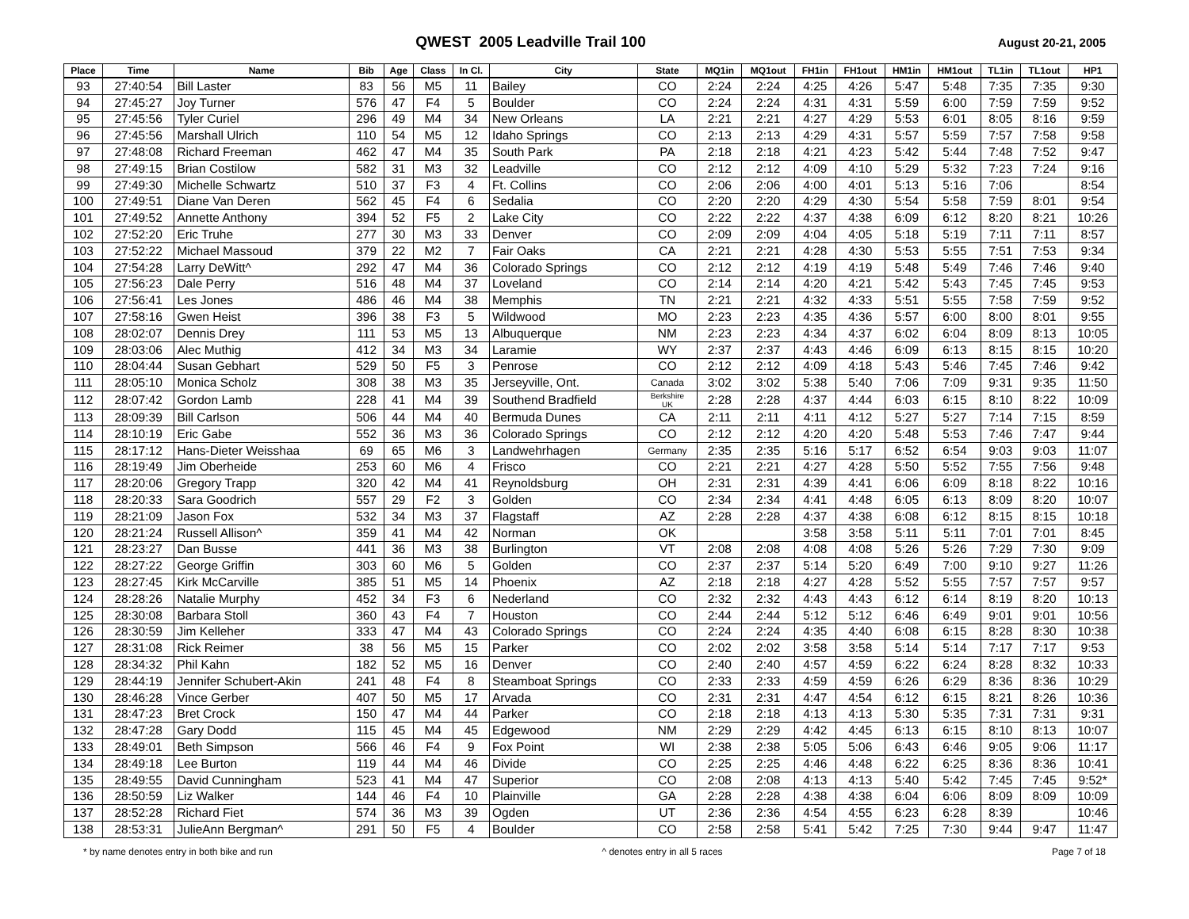QWEST 2005 Leadville Trail 100 August 20-21, 2005
| Place | Time | Name | Bib | Age | Class | In Cl. | City | State | MQ1in | MQ1out | FH1in | FH1out | HM1in | HM1out | TL1in | TL1out | HP1 |
| --- | --- | --- | --- | --- | --- | --- | --- | --- | --- | --- | --- | --- | --- | --- | --- | --- | --- |
| 93 | 27:40:54 | Bill Laster | 83 | 56 | M5 | 11 | Bailey | CO | 2:24 | 2:24 | 4:25 | 4:26 | 5:47 | 5:48 | 7:35 | 7:35 | 9:30 |
| 94 | 27:45:27 | Joy Turner | 576 | 47 | F4 | 5 | Boulder | CO | 2:24 | 2:24 | 4:31 | 4:31 | 5:59 | 6:00 | 7:59 | 7:59 | 9:52 |
| 95 | 27:45:56 | Tyler Curiel | 296 | 49 | M4 | 34 | New Orleans | LA | 2:21 | 2:21 | 4:27 | 4:29 | 5:53 | 6:01 | 8:05 | 8:16 | 9:59 |
| 96 | 27:45:56 | Marshall Ulrich | 110 | 54 | M5 | 12 | Idaho Springs | CO | 2:13 | 2:13 | 4:29 | 4:31 | 5:57 | 5:59 | 7:57 | 7:58 | 9:58 |
| 97 | 27:48:08 | Richard Freeman | 462 | 47 | M4 | 35 | South Park | PA | 2:18 | 2:18 | 4:21 | 4:23 | 5:42 | 5:44 | 7:48 | 7:52 | 9:47 |
| 98 | 27:49:15 | Brian Costilow | 582 | 31 | M3 | 32 | Leadville | CO | 2:12 | 2:12 | 4:09 | 4:10 | 5:29 | 5:32 | 7:23 | 7:24 | 9:16 |
| 99 | 27:49:30 | Michelle Schwartz | 510 | 37 | F3 | 4 | Ft. Collins | CO | 2:06 | 2:06 | 4:00 | 4:01 | 5:13 | 5:16 | 7:06 | | 8:54 |
| 100 | 27:49:51 | Diane Van Deren | 562 | 45 | F4 | 6 | Sedalia | CO | 2:20 | 2:20 | 4:29 | 4:30 | 5:54 | 5:58 | 7:59 | 8:01 | 9:54 |
| 101 | 27:49:52 | Annette Anthony | 394 | 52 | F5 | 2 | Lake City | CO | 2:22 | 2:22 | 4:37 | 4:38 | 6:09 | 6:12 | 8:20 | 8:21 | 10:26 |
| 102 | 27:52:20 | Eric Truhe | 277 | 30 | M3 | 33 | Denver | CO | 2:09 | 2:09 | 4:04 | 4:05 | 5:18 | 5:19 | 7:11 | 7:11 | 8:57 |
| 103 | 27:52:22 | Michael Massoud | 379 | 22 | M2 | 7 | Fair Oaks | CA | 2:21 | 2:21 | 4:28 | 4:30 | 5:53 | 5:55 | 7:51 | 7:53 | 9:34 |
| 104 | 27:54:28 | Larry DeWitt^ | 292 | 47 | M4 | 36 | Colorado Springs | CO | 2:12 | 2:12 | 4:19 | 4:19 | 5:48 | 5:49 | 7:46 | 7:46 | 9:40 |
| 105 | 27:56:23 | Dale Perry | 516 | 48 | M4 | 37 | Loveland | CO | 2:14 | 2:14 | 4:20 | 4:21 | 5:42 | 5:43 | 7:45 | 7:45 | 9:53 |
| 106 | 27:56:41 | Les Jones | 486 | 46 | M4 | 38 | Memphis | TN | 2:21 | 2:21 | 4:32 | 4:33 | 5:51 | 5:55 | 7:58 | 7:59 | 9:52 |
| 107 | 27:58:16 | Gwen Heist | 396 | 38 | F3 | 5 | Wildwood | MO | 2:23 | 2:23 | 4:35 | 4:36 | 5:57 | 6:00 | 8:00 | 8:01 | 9:55 |
| 108 | 28:02:07 | Dennis Drey | 111 | 53 | M5 | 13 | Albuquerque | NM | 2:23 | 2:23 | 4:34 | 4:37 | 6:02 | 6:04 | 8:09 | 8:13 | 10:05 |
| 109 | 28:03:06 | Alec Muthig | 412 | 34 | M3 | 34 | Laramie | WY | 2:37 | 2:37 | 4:43 | 4:46 | 6:09 | 6:13 | 8:15 | 8:15 | 10:20 |
| 110 | 28:04:44 | Susan Gebhart | 529 | 50 | F5 | 3 | Penrose | CO | 2:12 | 2:12 | 4:09 | 4:18 | 5:43 | 5:46 | 7:45 | 7:46 | 9:42 |
| 111 | 28:05:10 | Monica Scholz | 308 | 38 | M3 | 35 | Jerseyville, Ont. | Canada | 3:02 | 3:02 | 5:38 | 5:40 | 7:06 | 7:09 | 9:31 | 9:35 | 11:50 |
| 112 | 28:07:42 | Gordon Lamb | 228 | 41 | M4 | 39 | Southend Bradfield | Berkshire UK | 2:28 | 2:28 | 4:37 | 4:44 | 6:03 | 6:15 | 8:10 | 8:22 | 10:09 |
| 113 | 28:09:39 | Bill Carlson | 506 | 44 | M4 | 40 | Bermuda Dunes | CA | 2:11 | 2:11 | 4:11 | 4:12 | 5:27 | 5:27 | 7:14 | 7:15 | 8:59 |
| 114 | 28:10:19 | Eric Gabe | 552 | 36 | M3 | 36 | Colorado Springs | CO | 2:12 | 2:12 | 4:20 | 4:20 | 5:48 | 5:53 | 7:46 | 7:47 | 9:44 |
| 115 | 28:17:12 | Hans-Dieter Weisshaa | 69 | 65 | M6 | 3 | Landwehrhagen | Germany | 2:35 | 2:35 | 5:16 | 5:17 | 6:52 | 6:54 | 9:03 | 9:03 | 11:07 |
| 116 | 28:19:49 | Jim Oberheide | 253 | 60 | M6 | 4 | Frisco | CO | 2:21 | 2:21 | 4:27 | 4:28 | 5:50 | 5:52 | 7:55 | 7:56 | 9:48 |
| 117 | 28:20:06 | Gregory Trapp | 320 | 42 | M4 | 41 | Reynoldsburg | OH | 2:31 | 2:31 | 4:39 | 4:41 | 6:06 | 6:09 | 8:18 | 8:22 | 10:16 |
| 118 | 28:20:33 | Sara Goodrich | 557 | 29 | F2 | 3 | Golden | CO | 2:34 | 2:34 | 4:41 | 4:48 | 6:05 | 6:13 | 8:09 | 8:20 | 10:07 |
| 119 | 28:21:09 | Jason Fox | 532 | 34 | M3 | 37 | Flagstaff | AZ | 2:28 | 2:28 | 4:37 | 4:38 | 6:08 | 6:12 | 8:15 | 8:15 | 10:18 |
| 120 | 28:21:24 | Russell Allison^ | 359 | 41 | M4 | 42 | Norman | OK | | | 3:58 | 3:58 | 5:11 | 5:11 | 7:01 | 7:01 | 8:45 |
| 121 | 28:23:27 | Dan Busse | 441 | 36 | M3 | 38 | Burlington | VT | 2:08 | 2:08 | 4:08 | 4:08 | 5:26 | 5:26 | 7:29 | 7:30 | 9:09 |
| 122 | 28:27:22 | George Griffin | 303 | 60 | M6 | 5 | Golden | CO | 2:37 | 2:37 | 5:14 | 5:20 | 6:49 | 7:00 | 9:10 | 9:27 | 11:26 |
| 123 | 28:27:45 | Kirk McCarville | 385 | 51 | M5 | 14 | Phoenix | AZ | 2:18 | 2:18 | 4:27 | 4:28 | 5:52 | 5:55 | 7:57 | 7:57 | 9:57 |
| 124 | 28:28:26 | Natalie Murphy | 452 | 34 | F3 | 6 | Nederland | CO | 2:32 | 2:32 | 4:43 | 4:43 | 6:12 | 6:14 | 8:19 | 8:20 | 10:13 |
| 125 | 28:30:08 | Barbara Stoll | 360 | 43 | F4 | 7 | Houston | CO | 2:44 | 2:44 | 5:12 | 5:12 | 6:46 | 6:49 | 9:01 | 9:01 | 10:56 |
| 126 | 28:30:59 | Jim Kelleher | 333 | 47 | M4 | 43 | Colorado Springs | CO | 2:24 | 2:24 | 4:35 | 4:40 | 6:08 | 6:15 | 8:28 | 8:30 | 10:38 |
| 127 | 28:31:08 | Rick Reimer | 38 | 56 | M5 | 15 | Parker | CO | 2:02 | 2:02 | 3:58 | 3:58 | 5:14 | 5:14 | 7:17 | 7:17 | 9:53 |
| 128 | 28:34:32 | Phil Kahn | 182 | 52 | M5 | 16 | Denver | CO | 2:40 | 2:40 | 4:57 | 4:59 | 6:22 | 6:24 | 8:28 | 8:32 | 10:33 |
| 129 | 28:44:19 | Jennifer Schubert-Akin | 241 | 48 | F4 | 8 | Steamboat Springs | CO | 2:33 | 2:33 | 4:59 | 4:59 | 6:26 | 6:29 | 8:36 | 8:36 | 10:29 |
| 130 | 28:46:28 | Vince Gerber | 407 | 50 | M5 | 17 | Arvada | CO | 2:31 | 2:31 | 4:47 | 4:54 | 6:12 | 6:15 | 8:21 | 8:26 | 10:36 |
| 131 | 28:47:23 | Bret Crock | 150 | 47 | M4 | 44 | Parker | CO | 2:18 | 2:18 | 4:13 | 4:13 | 5:30 | 5:35 | 7:31 | 7:31 | 9:31 |
| 132 | 28:47:28 | Gary Dodd | 115 | 45 | M4 | 45 | Edgewood | NM | 2:29 | 2:29 | 4:42 | 4:45 | 6:13 | 6:15 | 8:10 | 8:13 | 10:07 |
| 133 | 28:49:01 | Beth Simpson | 566 | 46 | F4 | 9 | Fox Point | WI | 2:38 | 2:38 | 5:05 | 5:06 | 6:43 | 6:46 | 9:05 | 9:06 | 11:17 |
| 134 | 28:49:18 | Lee Burton | 119 | 44 | M4 | 46 | Divide | CO | 2:25 | 2:25 | 4:46 | 4:48 | 6:22 | 6:25 | 8:36 | 8:36 | 10:41 |
| 135 | 28:49:55 | David Cunningham | 523 | 41 | M4 | 47 | Superior | CO | 2:08 | 2:08 | 4:13 | 4:13 | 5:40 | 5:42 | 7:45 | 7:45 | 9:52* |
| 136 | 28:50:59 | Liz Walker | 144 | 46 | F4 | 10 | Plainville | GA | 2:28 | 2:28 | 4:38 | 4:38 | 6:04 | 6:06 | 8:09 | 8:09 | 10:09 |
| 137 | 28:52:28 | Richard Fiet | 574 | 36 | M3 | 39 | Ogden | UT | 2:36 | 2:36 | 4:54 | 4:55 | 6:23 | 6:28 | 8:39 | | 10:46 |
| 138 | 28:53:31 | JulieAnn Bergman^ | 291 | 50 | F5 | 4 | Boulder | CO | 2:58 | 2:58 | 5:41 | 5:42 | 7:25 | 7:30 | 9:44 | 9:47 | 11:47 |
* by name denotes entry in both bike and run ^ denotes entry in all 5 races Page 7 of 18